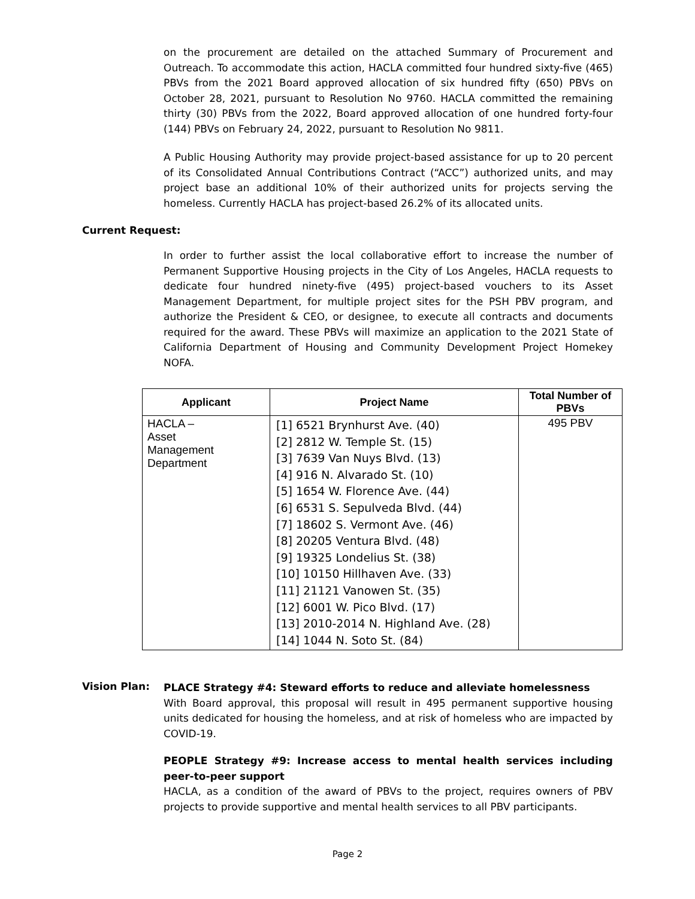on the procurement are detailed on the attached Summary of Procurement and Outreach. To accommodate this action, HACLA committed four hundred sixty-five (465) PBVs from the 2021 Board approved allocation of six hundred fifty (650) PBVs on October 28, 2021, pursuant to Resolution No 9760. HACLA committed the remaining thirty (30) PBVs from the 2022, Board approved allocation of one hundred forty-four (144) PBVs on February 24, 2022, pursuant to Resolution No 9811.
A Public Housing Authority may provide project-based assistance for up to 20 percent of its Consolidated Annual Contributions Contract (“ACC”) authorized units, and may project base an additional 10% of their authorized units for projects serving the homeless. Currently HACLA has project-based 26.2% of its allocated units.
Current Request:
In order to further assist the local collaborative effort to increase the number of Permanent Supportive Housing projects in the City of Los Angeles, HACLA requests to dedicate four hundred ninety-five (495) project-based vouchers to its Asset Management Department, for multiple project sites for the PSH PBV program, and authorize the President & CEO, or designee, to execute all contracts and documents required for the award. These PBVs will maximize an application to the 2021 State of California Department of Housing and Community Development Project Homekey NOFA.
| Applicant | Project Name | Total Number of PBVs |
| --- | --- | --- |
| HACLA – Asset Management Department | [1] 6521 Brynhurst Ave. (40) [2] 2812 W. Temple St. (15) [3] 7639 Van Nuys Blvd. (13) [4] 916 N. Alvarado St. (10) [5] 1654 W. Florence Ave. (44) [6] 6531 S. Sepulveda Blvd. (44) [7] 18602 S. Vermont Ave. (46) [8] 20205 Ventura Blvd. (48) [9] 19325 Londelius St. (38) [10] 10150 Hillhaven Ave. (33) [11] 21121 Vanowen St. (35) [12] 6001 W. Pico Blvd. (17) [13] 2010-2014 N. Highland Ave. (28) [14] 1044 N. Soto St. (84) | 495 PBV |
Vision Plan:
PLACE Strategy #4: Steward efforts to reduce and alleviate homelessness
With Board approval, this proposal will result in 495 permanent supportive housing units dedicated for housing the homeless, and at risk of homeless who are impacted by COVID-19.
PEOPLE Strategy #9: Increase access to mental health services including peer-to-peer support
HACLA, as a condition of the award of PBVs to the project, requires owners of PBV projects to provide supportive and mental health services to all PBV participants.
Page 2